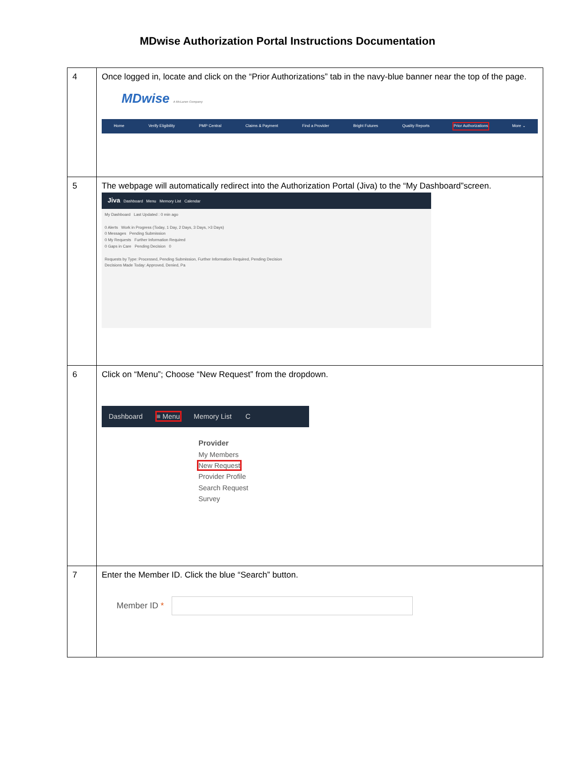MDwise Authorization Portal Instructions Documentation
| 4 | Once logged in, locate and click on the “Prior Authorizations” tab in the navy-blue banner near the top of the page. MDwise A McLaren Company Home Verify Eligibility PMP Central Claims & Payment Find a Provider Bright Futures Quality Reports Prior Authorizations More ⌄ |
| 5 | The webpage will automatically redirect into the Authorization Portal (Jiva) to the “My Dashboard”screen. Jiva Dashboard Menu Memory List Calendar My Dashboard Last Updated : 0 min ago 0 Alerts Work in Progress (Today, 1 Day, 2 Days, 3 Days, >3 Days) 0 Messages Pending Submission 0 My Requests Further Information Required 0 Gaps in Care Pending Decision 0 Requests by Type: Processed, Pending Submission, Further Information Required, Pending Decision Decisions Made Today: Approved, Denied, Pa |
| 6 | Click on “Menu”; Choose “New Request” from the dropdown. Dashboard ≡ Menu Memory List C Provider My Members New Request Provider Profile Search Request Survey |
| 7 | Enter the Member ID. Click the blue “Search” button. Member ID * |